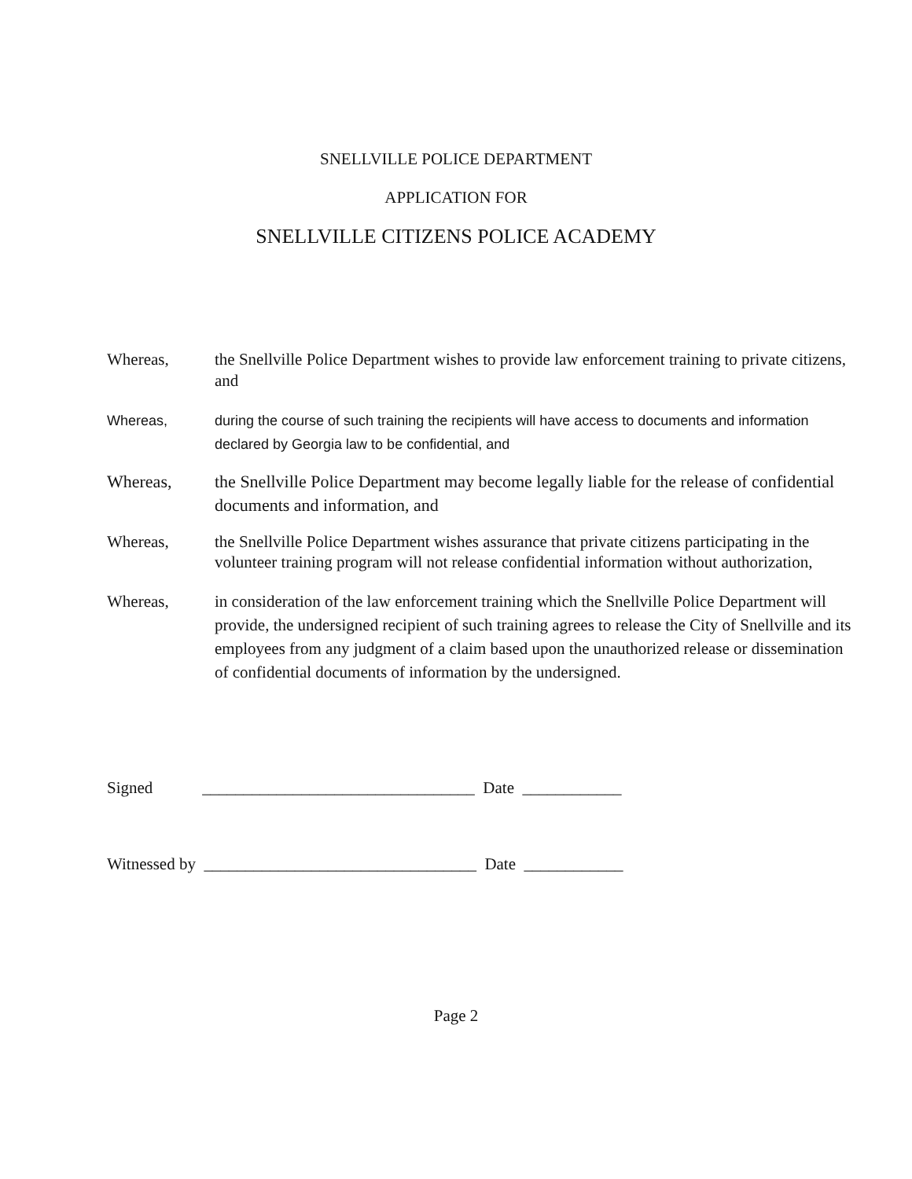SNELLVILLE POLICE DEPARTMENT
APPLICATION FOR
SNELLVILLE CITIZENS POLICE ACADEMY
Whereas, the Snellville Police Department wishes to provide law enforcement training to private citizens, and
Whereas, during the course of such training the recipients will have access to documents and information declared by Georgia law to be confidential, and
Whereas, the Snellville Police Department may become legally liable for the release of confidential documents and information, and
Whereas, the Snellville Police Department wishes assurance that private citizens participating in the volunteer training program will not release confidential information without authorization,
Whereas, in consideration of the law enforcement training which the Snellville Police Department will provide, the undersigned recipient of such training agrees to release the City of Snellville and its employees from any judgment of a claim based upon the unauthorized release or dissemination of confidential documents of information by the undersigned.
Signed _________________________________ Date ____________
Witnessed by _________________________________ Date ____________
Page 2